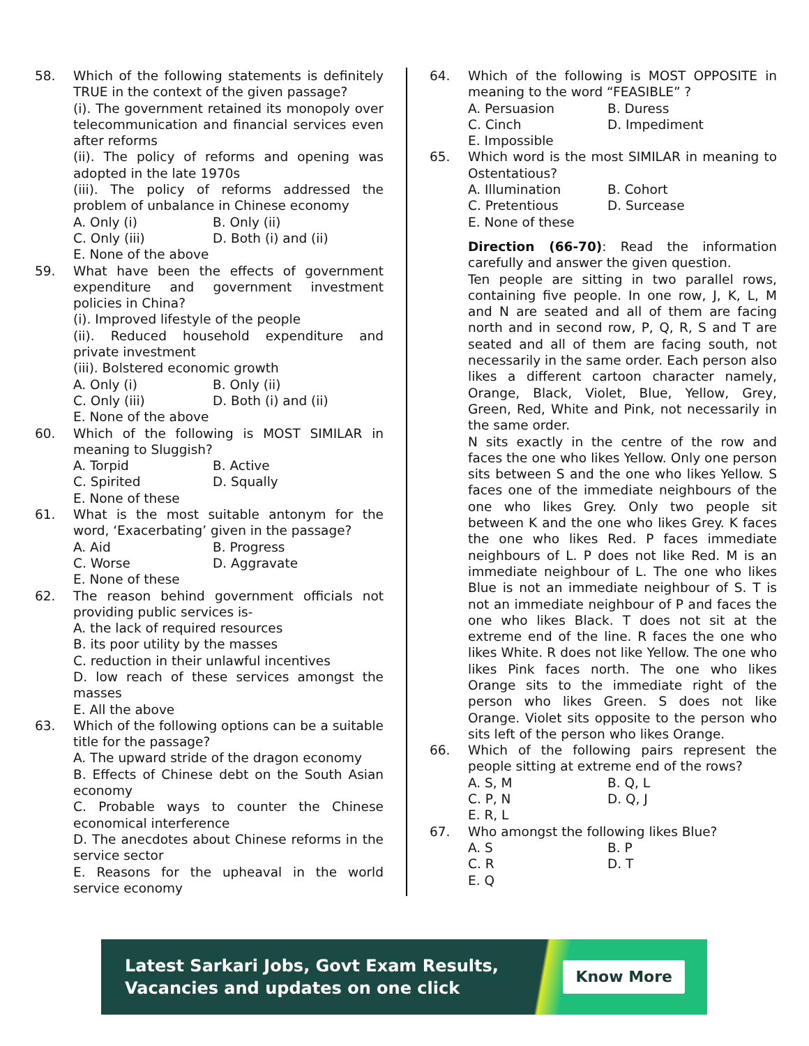58. Which of the following statements is definitely TRUE in the context of the given passage?
(i). The government retained its monopoly over telecommunication and financial services even after reforms
(ii). The policy of reforms and opening was adopted in the late 1970s
(iii). The policy of reforms addressed the problem of unbalance in Chinese economy
A. Only (i) B. Only (ii) C. Only (iii) D. Both (i) and (ii)
E. None of the above
59. What have been the effects of government expenditure and government investment policies in China?
(i). Improved lifestyle of the people
(ii). Reduced household expenditure and private investment
(iii). Bolstered economic growth
A. Only (i) B. Only (ii) C. Only (iii) D. Both (i) and (ii)
E. None of the above
60. Which of the following is MOST SIMILAR in meaning to Sluggish?
A. Torpid B. Active C. Spirited D. Squally
E. None of these
61. What is the most suitable antonym for the word, ‘Exacerbating’ given in the passage?
A. Aid B. Progress C. Worse D. Aggravate
E. None of these
62. The reason behind government officials not providing public services is-
A. the lack of required resources
B. its poor utility by the masses
C. reduction in their unlawful incentives
D. low reach of these services amongst the masses
E. All the above
63. Which of the following options can be a suitable title for the passage?
A. The upward stride of the dragon economy
B. Effects of Chinese debt on the South Asian economy
C. Probable ways to counter the Chinese economical interference
D. The anecdotes about Chinese reforms in the service sector
E. Reasons for the upheaval in the world service economy
64. Which of the following is MOST OPPOSITE in meaning to the word “FEASIBLE” ?
A. Persuasion B. Duress C. Cinch D. Impediment
E. Impossible
65. Which word is the most SIMILAR in meaning to Ostentatious?
A. Illumination B. Cohort C. Pretentious D. Surcease
E. None of these
Direction (66-70): Read the information carefully and answer the given question.
Ten people are sitting in two parallel rows, containing five people. In one row, J, K, L, M and N are seated and all of them are facing north and in second row, P, Q, R, S and T are seated and all of them are facing south, not necessarily in the same order. Each person also likes a different cartoon character namely, Orange, Black, Violet, Blue, Yellow, Grey, Green, Red, White and Pink, not necessarily in the same order.
N sits exactly in the centre of the row and faces the one who likes Yellow. Only one person sits between S and the one who likes Yellow. S faces one of the immediate neighbours of the one who likes Grey. Only two people sit between K and the one who likes Grey. K faces the one who likes Red. P faces immediate neighbours of L. P does not like Red. M is an immediate neighbour of L. The one who likes Blue is not an immediate neighbour of S. T is not an immediate neighbour of P and faces the one who likes Black. T does not sit at the extreme end of the line. R faces the one who likes White. R does not like Yellow. The one who likes Pink faces north. The one who likes Orange sits to the immediate right of the person who likes Green. S does not like Orange. Violet sits opposite to the person who sits left of the person who likes Orange.
66. Which of the following pairs represent the people sitting at extreme end of the rows?
A. S, M B. Q, L C. P, N D. Q, J
E. R, L
67. Who amongst the following likes Blue?
A. S B. P C. R D. T
E. Q
Latest Sarkari Jobs, Govt Exam Results,
Vacancies and updates on one click
Know More